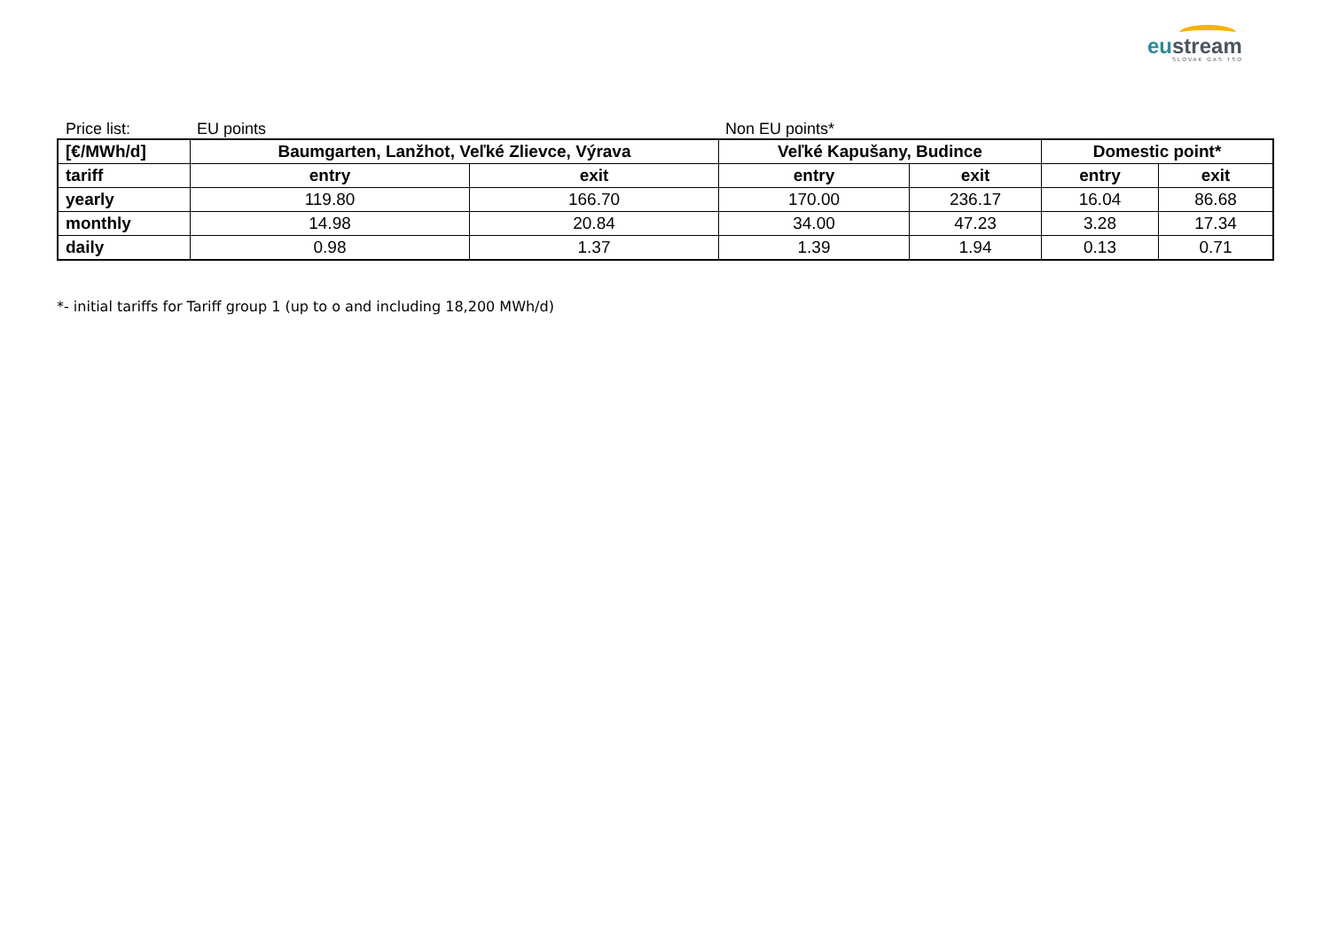eustream
SLOVAK GAS TSO
Price list:
EU points
Non EU points*
| [€/MWh/d] | Baumgarten, Lanžhot, Veľké Zlievce, Výrava | | Veľké Kapušany, Budince | | Domestic point* | |
| --- | --- | --- | --- | --- | --- | --- |
| tariff | entry | exit | entry | exit | entry | exit |
| yearly | 119.80 | 166.70 | 170.00 | 236.17 | 16.04 | 86.68 |
| monthly | 14.98 | 20.84 | 34.00 | 47.23 | 3.28 | 17.34 |
| daily | 0.98 | 1.37 | 1.39 | 1.94 | 0.13 | 0.71 |
*- initial tariffs for Tariff group 1 (up to o and including 18,200 MWh/d)